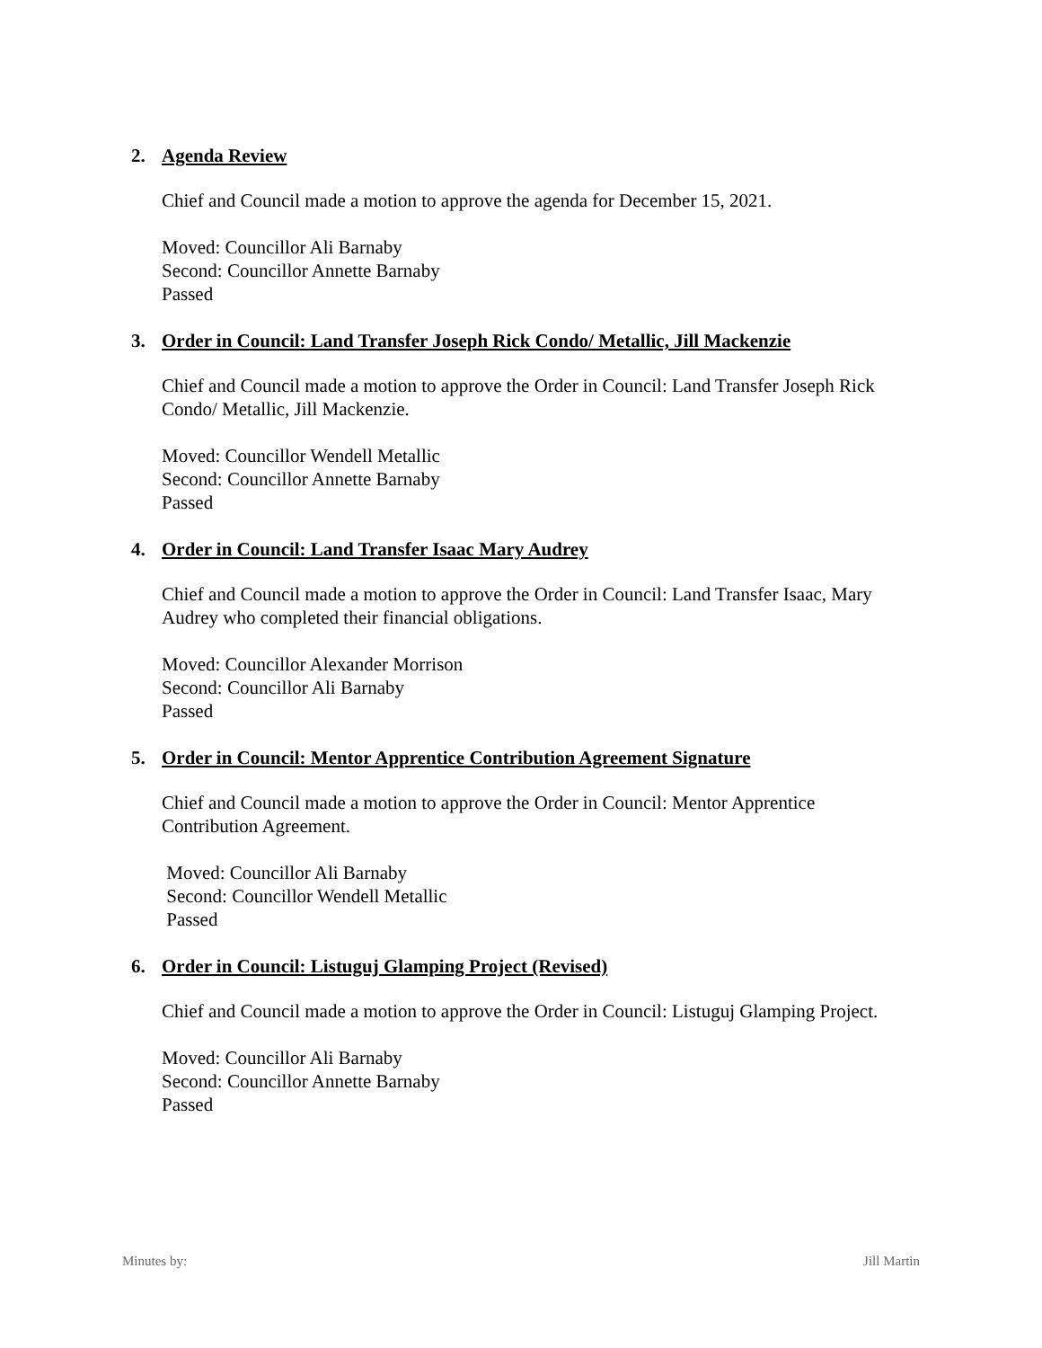2. Agenda Review
Chief and Council made a motion to approve the agenda for December 15, 2021.
Moved: Councillor Ali Barnaby
Second: Councillor Annette Barnaby
Passed
3. Order in Council: Land Transfer Joseph Rick Condo/ Metallic, Jill Mackenzie
Chief and Council made a motion to approve the Order in Council: Land Transfer Joseph Rick Condo/ Metallic, Jill Mackenzie.
Moved: Councillor Wendell Metallic
Second: Councillor Annette Barnaby
Passed
4. Order in Council: Land Transfer Isaac Mary Audrey
Chief and Council made a motion to approve the Order in Council: Land Transfer Isaac, Mary Audrey who completed their financial obligations.
Moved: Councillor Alexander Morrison
Second: Councillor Ali Barnaby
Passed
5. Order in Council: Mentor Apprentice Contribution Agreement Signature
Chief and Council made a motion to approve the Order in Council: Mentor Apprentice Contribution Agreement.
Moved: Councillor Ali Barnaby
Second: Councillor Wendell Metallic
Passed
6. Order in Council: Listuguj Glamping Project (Revised)
Chief and Council made a motion to approve the Order in Council: Listuguj Glamping Project.
Moved: Councillor Ali Barnaby
Second: Councillor Annette Barnaby
Passed
Minutes by: Jill Martin